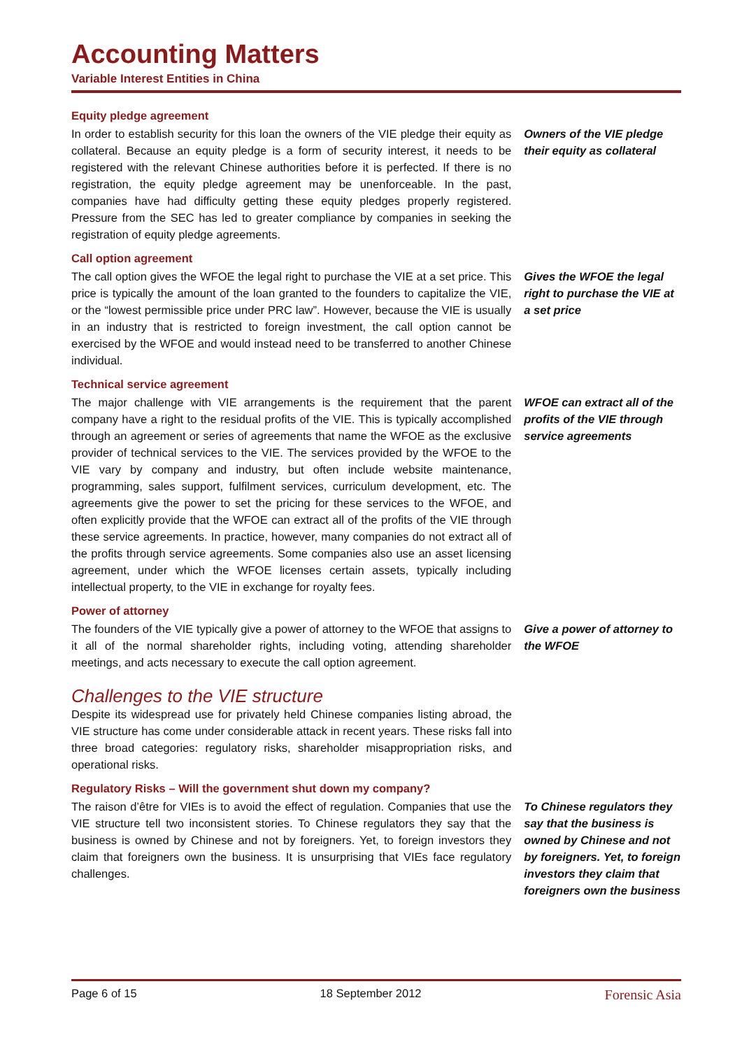Accounting Matters
Variable Interest Entities in China
Equity pledge agreement
In order to establish security for this loan the owners of the VIE pledge their equity as collateral. Because an equity pledge is a form of security interest, it needs to be registered with the relevant Chinese authorities before it is perfected. If there is no registration, the equity pledge agreement may be unenforceable. In the past, companies have had difficulty getting these equity pledges properly registered. Pressure from the SEC has led to greater compliance by companies in seeking the registration of equity pledge agreements.
Owners of the VIE pledge their equity as collateral
Call option agreement
The call option gives the WFOE the legal right to purchase the VIE at a set price. This price is typically the amount of the loan granted to the founders to capitalize the VIE, or the “lowest permissible price under PRC law”. However, because the VIE is usually in an industry that is restricted to foreign investment, the call option cannot be exercised by the WFOE and would instead need to be transferred to another Chinese individual.
Gives the WFOE the legal right to purchase the VIE at a set price
Technical service agreement
The major challenge with VIE arrangements is the requirement that the parent company have a right to the residual profits of the VIE. This is typically accomplished through an agreement or series of agreements that name the WFOE as the exclusive provider of technical services to the VIE. The services provided by the WFOE to the VIE vary by company and industry, but often include website maintenance, programming, sales support, fulfilment services, curriculum development, etc. The agreements give the power to set the pricing for these services to the WFOE, and often explicitly provide that the WFOE can extract all of the profits of the VIE through these service agreements. In practice, however, many companies do not extract all of the profits through service agreements. Some companies also use an asset licensing agreement, under which the WFOE licenses certain assets, typically including intellectual property, to the VIE in exchange for royalty fees.
WFOE can extract all of the profits of the VIE through service agreements
Power of attorney
The founders of the VIE typically give a power of attorney to the WFOE that assigns to it all of the normal shareholder rights, including voting, attending shareholder meetings, and acts necessary to execute the call option agreement.
Give a power of attorney to the WFOE
Challenges to the VIE structure
Despite its widespread use for privately held Chinese companies listing abroad, the VIE structure has come under considerable attack in recent years. These risks fall into three broad categories: regulatory risks, shareholder misappropriation risks, and operational risks.
Regulatory Risks – Will the government shut down my company?
The raison d’être for VIEs is to avoid the effect of regulation. Companies that use the VIE structure tell two inconsistent stories. To Chinese regulators they say that the business is owned by Chinese and not by foreigners. Yet, to foreign investors they claim that foreigners own the business. It is unsurprising that VIEs face regulatory challenges.
To Chinese regulators they say that the business is owned by Chinese and not by foreigners. Yet, to foreign investors they claim that foreigners own the business
Page 6 of 15 18 September 2012 Forensic Asia